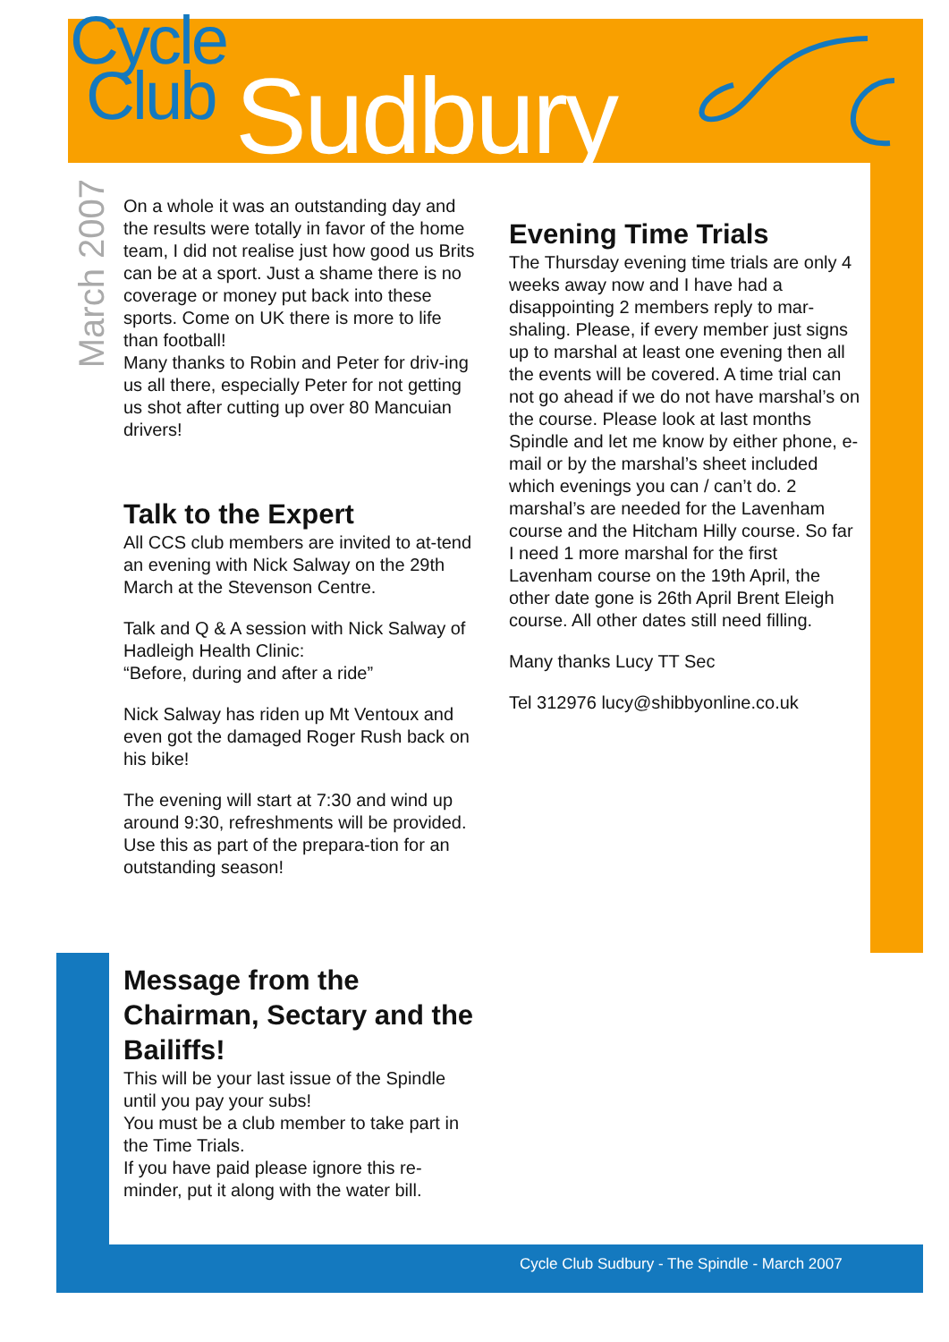Cycle
Club
Sudbury
March 2007
On a whole it was an outstanding day and the results were totally in favor of the home team, I did not realise just how good us Brits can be at a sport. Just a shame there is no coverage or money put back into these sports. Come on UK there is more to life than football!
Many thanks to Robin and Peter for driv-ing us all there, especially Peter for not getting us shot after cutting up over 80 Mancuian drivers!
Talk to the Expert
All CCS club members are invited to at-tend an evening with Nick Salway on the 29th March at the Stevenson Centre.
Talk and Q & A session with Nick Salway of Hadleigh Health Clinic:
“Before, during and after a ride”
Nick Salway has riden up Mt Ventoux and even got the damaged Roger Rush back on his bike!
The evening will start at 7:30 and wind up around 9:30, refreshments will be provided. Use this as part of the prepara-tion for an outstanding season!
Message from the Chairman, Sectary and the Bailiffs!
This will be your last issue of the Spindle until you pay your subs!
You must be a club member to take part in the Time Trials.
If you have paid please ignore this re-minder, put it along with the water bill.
Evening Time Trials
The Thursday evening time trials are only 4 weeks away now and I have had a disappointing 2 members reply to mar-shaling. Please, if every member just signs up to marshal at least one evening then all the events will be covered. A time trial can not go ahead if we do not have marshal’s on the course. Please look at last months Spindle and let me know by either phone, e-mail or by the marshal’s sheet included which evenings you can / can’t do. 2 marshal’s are needed for the Lavenham course and the Hitcham Hilly course. So far I need 1 more marshal for the first Lavenham course on the 19th April, the other date gone is 26th April Brent Eleigh course. All other dates still need filling.
Many thanks Lucy TT Sec
Tel 312976 lucy@shibbyonline.co.uk
Cycle Club Sudbury - The Spindle - March 2007